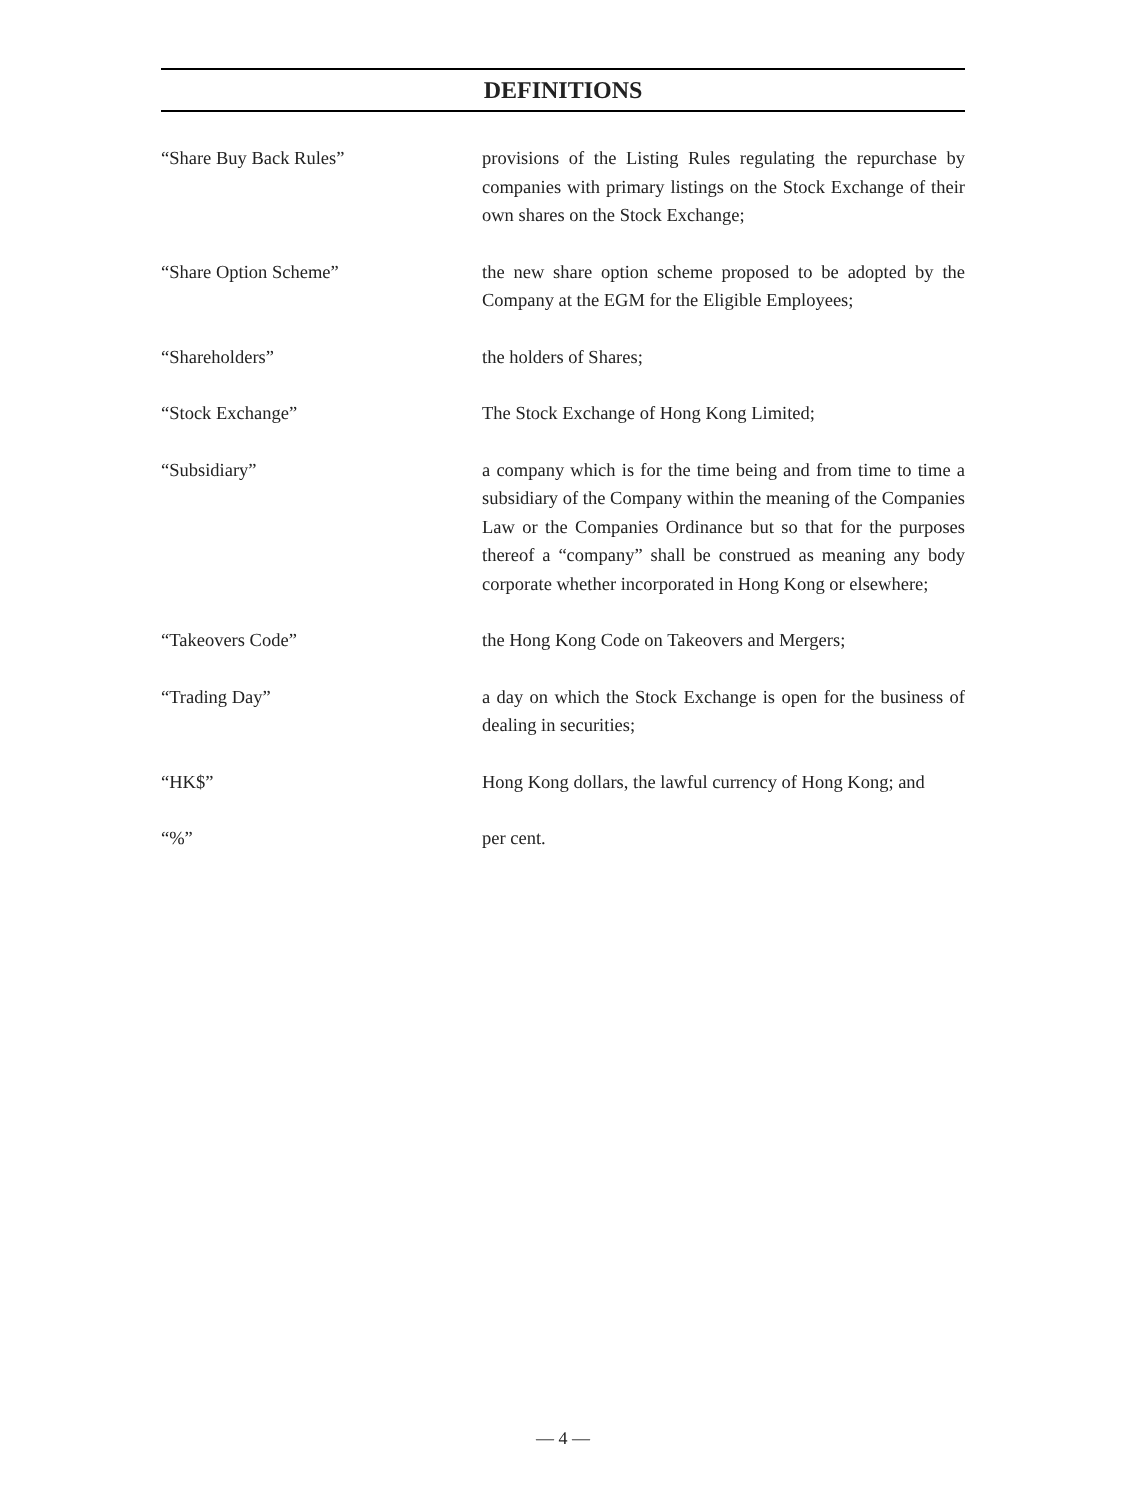DEFINITIONS
| “Share Buy Back Rules” | provisions of the Listing Rules regulating the repurchase by companies with primary listings on the Stock Exchange of their own shares on the Stock Exchange; |
| “Share Option Scheme” | the new share option scheme proposed to be adopted by the Company at the EGM for the Eligible Employees; |
| “Shareholders” | the holders of Shares; |
| “Stock Exchange” | The Stock Exchange of Hong Kong Limited; |
| “Subsidiary” | a company which is for the time being and from time to time a subsidiary of the Company within the meaning of the Companies Law or the Companies Ordinance but so that for the purposes thereof a “company” shall be construed as meaning any body corporate whether incorporated in Hong Kong or elsewhere; |
| “Takeovers Code” | the Hong Kong Code on Takeovers and Mergers; |
| “Trading Day” | a day on which the Stock Exchange is open for the business of dealing in securities; |
| “HK$” | Hong Kong dollars, the lawful currency of Hong Kong; and |
| “%” | per cent. |
— 4 —